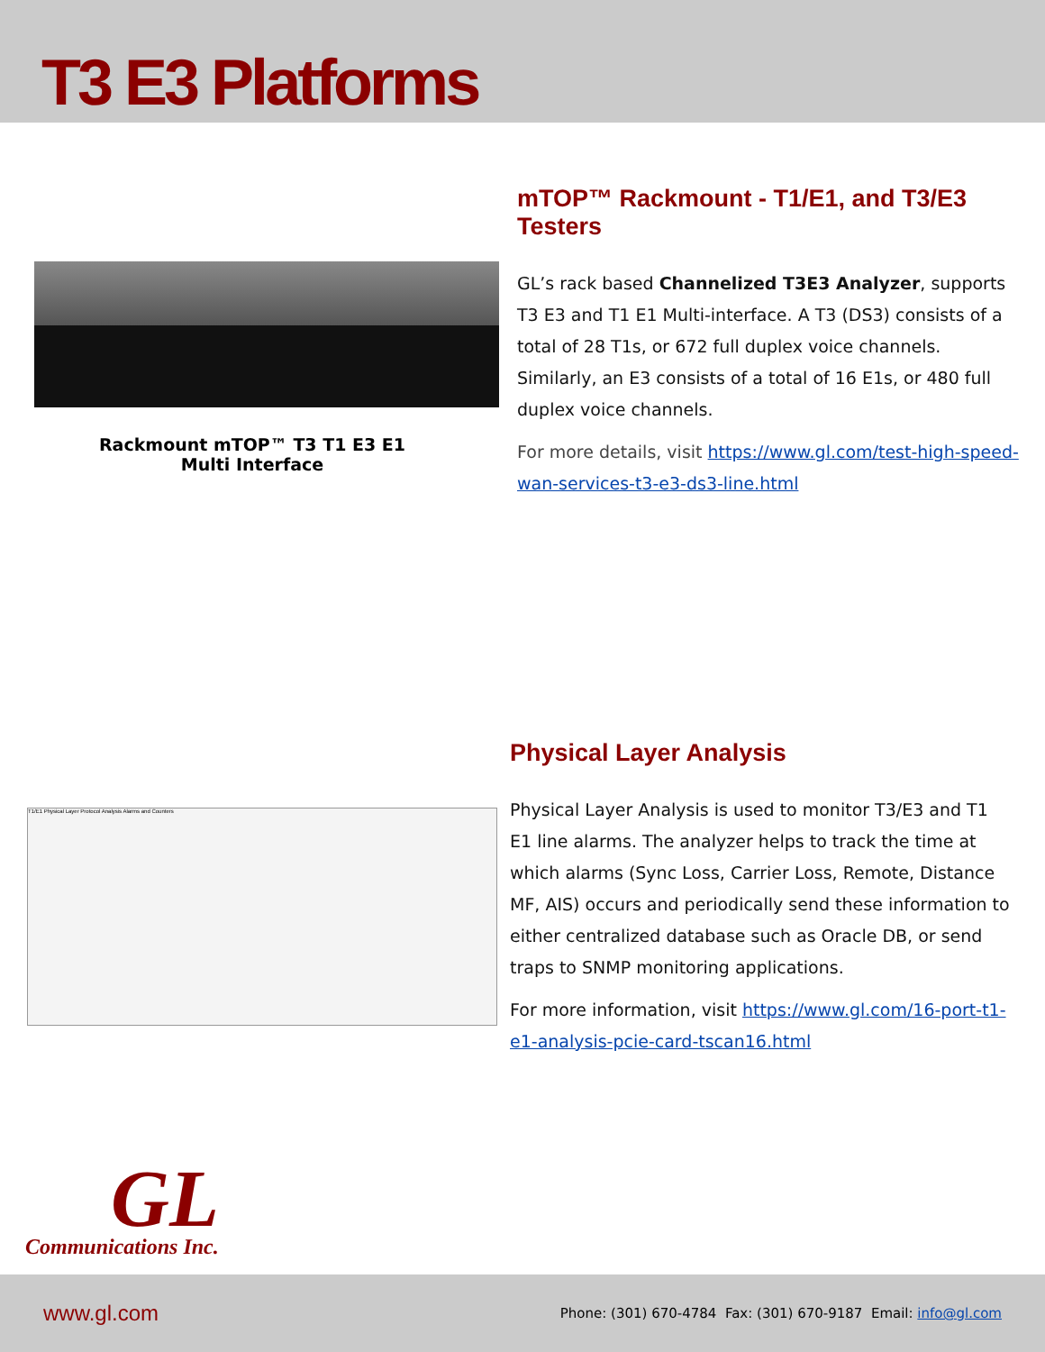T3 E3 Platforms
Rackmount mTOP™ T3 T1 E3 E1
Multi Interface
mTOP™ Rackmount - T1/E1, and T3/E3 Testers
GL’s rack based Channelized T3E3 Analyzer, supports T3 E3 and T1 E1 Multi-interface. A T3 (DS3) consists of a total of 28 T1s, or 672 full duplex voice channels. Similarly, an E3 consists of a total of 16 E1s, or 480 full duplex voice channels.
For more details, visit https://www.gl.com/test-high-speed-wan-services-t3-e3-ds3-line.html
T1/E1 Physical Layer Protocol Analysis Alarms and Counters
Physical Layer Analysis
Physical Layer Analysis is used to monitor T3/E3 and T1 E1 line alarms. The analyzer helps to track the time at which alarms (Sync Loss, Carrier Loss, Remote, Distance MF, AIS) occurs and periodically send these information to either centralized database such as Oracle DB, or send traps to SNMP monitoring applications.
For more information, visit https://www.gl.com/16-port-t1-e1-analysis-pcie-card-tscan16.html
GL
Communications Inc.
www.gl.com Phone: (301) 670-4784 Fax: (301) 670-9187 Email: info@gl.com